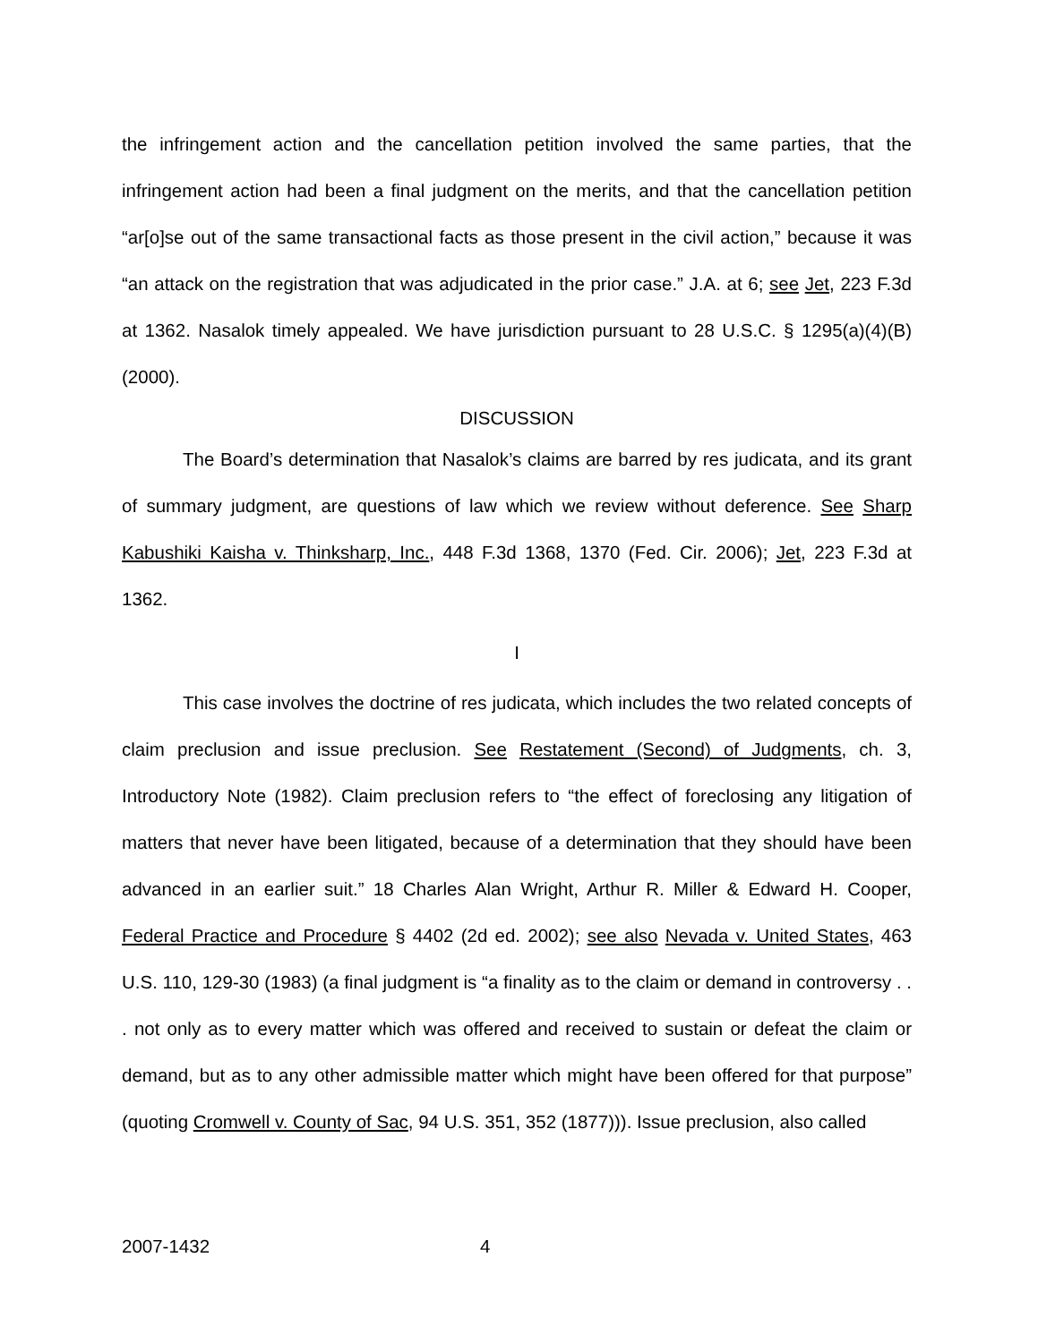the infringement action and the cancellation petition involved the same parties, that the infringement action had been a final judgment on the merits, and that the cancellation petition “ar[o]se out of the same transactional facts as those present in the civil action,” because it was “an attack on the registration that was adjudicated in the prior case.” J.A. at 6; see Jet, 223 F.3d at 1362. Nasalok timely appealed. We have jurisdiction pursuant to 28 U.S.C. § 1295(a)(4)(B) (2000).
DISCUSSION
The Board’s determination that Nasalok’s claims are barred by res judicata, and its grant of summary judgment, are questions of law which we review without deference. See Sharp Kabushiki Kaisha v. Thinksharp, Inc., 448 F.3d 1368, 1370 (Fed. Cir. 2006); Jet, 223 F.3d at 1362.
I
This case involves the doctrine of res judicata, which includes the two related concepts of claim preclusion and issue preclusion. See Restatement (Second) of Judgments, ch. 3, Introductory Note (1982). Claim preclusion refers to “the effect of foreclosing any litigation of matters that never have been litigated, because of a determination that they should have been advanced in an earlier suit.” 18 Charles Alan Wright, Arthur R. Miller & Edward H. Cooper, Federal Practice and Procedure § 4402 (2d ed. 2002); see also Nevada v. United States, 463 U.S. 110, 129-30 (1983) (a final judgment is “a finality as to the claim or demand in controversy . . . not only as to every matter which was offered and received to sustain or defeat the claim or demand, but as to any other admissible matter which might have been offered for that purpose” (quoting Cromwell v. County of Sac, 94 U.S. 351, 352 (1877))). Issue preclusion, also called
2007-1432 4